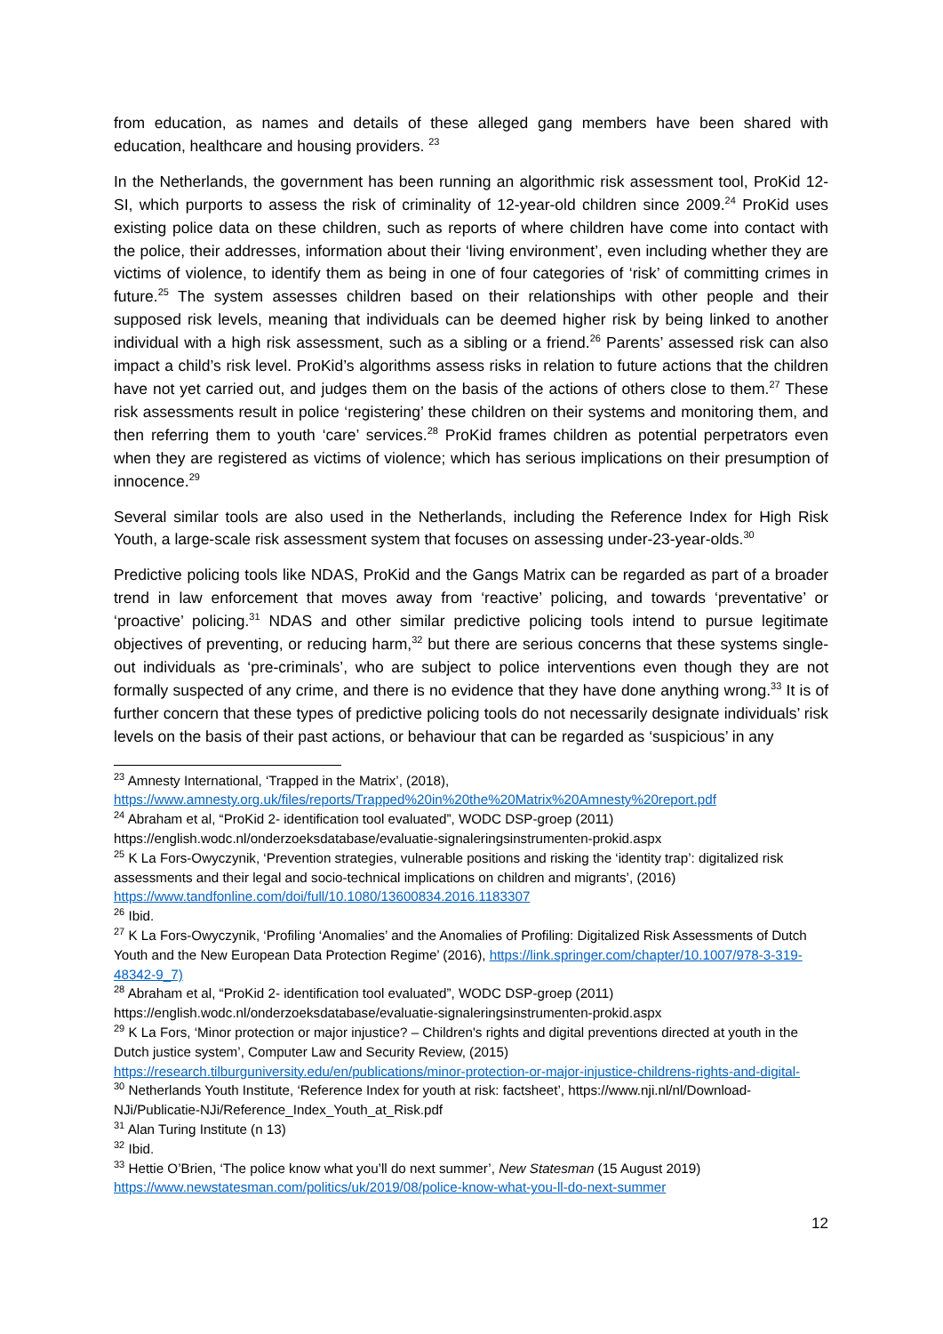from education, as names and details of these alleged gang members have been shared with education, healthcare and housing providers. <sup>23</sup>
In the Netherlands, the government has been running an algorithmic risk assessment tool, ProKid 12-SI, which purports to assess the risk of criminality of 12-year-old children since 2009.<sup>24</sup> ProKid uses existing police data on these children, such as reports of where children have come into contact with the police, their addresses, information about their ‘living environment’, even including whether they are victims of violence, to identify them as being in one of four categories of ‘risk’ of committing crimes in future.<sup>25</sup> The system assesses children based on their relationships with other people and their supposed risk levels, meaning that individuals can be deemed higher risk by being linked to another individual with a high risk assessment, such as a sibling or a friend.<sup>26</sup> Parents’ assessed risk can also impact a child’s risk level. ProKid’s algorithms assess risks in relation to future actions that the children have not yet carried out, and judges them on the basis of the actions of others close to them.<sup>27</sup> These risk assessments result in police ‘registering’ these children on their systems and monitoring them, and then referring them to youth ‘care’ services.<sup>28</sup> ProKid frames children as potential perpetrators even when they are registered as victims of violence; which has serious implications on their presumption of innocence.<sup>29</sup>
Several similar tools are also used in the Netherlands, including the Reference Index for High Risk Youth, a large-scale risk assessment system that focuses on assessing under-23-year-olds.<sup>30</sup>
Predictive policing tools like NDAS, ProKid and the Gangs Matrix can be regarded as part of a broader trend in law enforcement that moves away from ‘reactive’ policing, and towards ‘preventative’ or ‘proactive’ policing.<sup>31</sup> NDAS and other similar predictive policing tools intend to pursue legitimate objectives of preventing, or reducing harm,<sup>32</sup> but there are serious concerns that these systems single-out individuals as ‘pre-criminals’, who are subject to police interventions even though they are not formally suspected of any crime, and there is no evidence that they have done anything wrong.<sup>33</sup> It is of further concern that these types of predictive policing tools do not necessarily designate individuals’ risk levels on the basis of their past actions, or behaviour that can be regarded as ‘suspicious’ in any
<sup>23</sup> Amnesty International, ‘Trapped in the Matrix’, (2018), https://www.amnesty.org.uk/files/reports/Trapped%20in%20the%20Matrix%20Amnesty%20report.pdf
<sup>24</sup> Abraham et al, “ProKid 2- identification tool evaluated”, WODC DSP-groep (2011) https://english.wodc.nl/onderzoeksdatabase/evaluatie-signaleringsinstrumenten-prokid.aspx
<sup>25</sup> K La Fors-Owyczynik, ‘Prevention strategies, vulnerable positions and risking the ‘identity trap’: digitalized risk assessments and their legal and socio-technical implications on children and migrants’, (2016) https://www.tandfonline.com/doi/full/10.1080/13600834.2016.1183307
<sup>26</sup> Ibid.
<sup>27</sup> K La Fors-Owyczynik, ‘Profiling ‘Anomalies’ and the Anomalies of Profiling: Digitalized Risk Assessments of Dutch Youth and the New European Data Protection Regime’ (2016), https://link.springer.com/chapter/10.1007/978-3-319-48342-9_7)
<sup>28</sup> Abraham et al, “ProKid 2- identification tool evaluated”, WODC DSP-groep (2011) https://english.wodc.nl/onderzoeksdatabase/evaluatie-signaleringsinstrumenten-prokid.aspx
<sup>29</sup> K La Fors, ‘Minor protection or major injustice? – Children's rights and digital preventions directed at youth in the Dutch justice system’, Computer Law and Security Review, (2015) https://research.tilburguniversity.edu/en/publications/minor-protection-or-major-injustice-childrens-rights-and-digital-
<sup>30</sup> Netherlands Youth Institute, ‘Reference Index for youth at risk: factsheet’, https://www.nji.nl/nl/Download-NJi/Publicatie-NJi/Reference_Index_Youth_at_Risk.pdf
<sup>31</sup> Alan Turing Institute (n 13)
<sup>32</sup> Ibid.
<sup>33</sup> Hettie O’Brien, ‘The police know what you’ll do next summer’, New Statesman (15 August 2019) https://www.newstatesman.com/politics/uk/2019/08/police-know-what-you-ll-do-next-summer
12